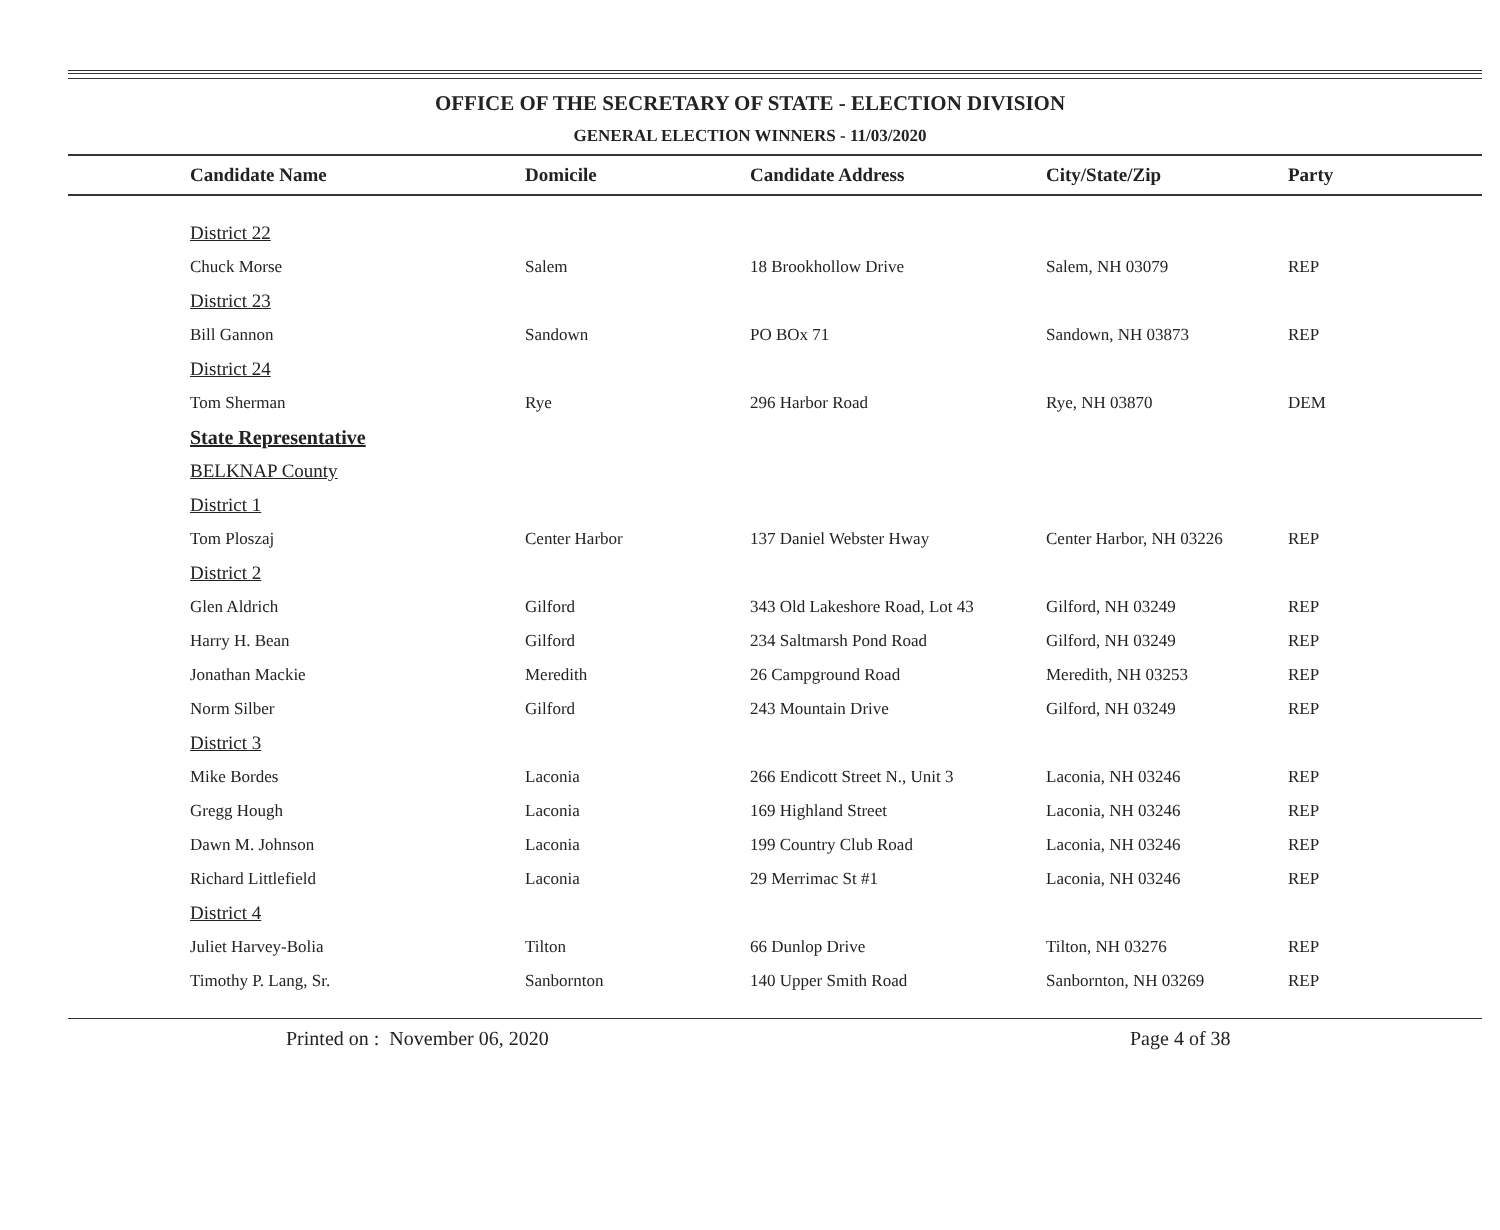OFFICE OF THE SECRETARY OF STATE - ELECTION DIVISION
GENERAL ELECTION WINNERS - 11/03/2020
| Candidate Name | Domicile | Candidate Address | City/State/Zip | Party |
| --- | --- | --- | --- | --- |
| District 22 | | | | |
| Chuck Morse | Salem | 18 Brookhollow Drive | Salem, NH 03079 | REP |
| District 23 | | | | |
| Bill Gannon | Sandown | PO BOx 71 | Sandown, NH 03873 | REP |
| District 24 | | | | |
| Tom Sherman | Rye | 296 Harbor Road | Rye, NH 03870 | DEM |
| State Representative | | | | |
| BELKNAP County | | | | |
| District 1 | | | | |
| Tom Ploszaj | Center Harbor | 137 Daniel Webster Hway | Center Harbor, NH 03226 | REP |
| District 2 | | | | |
| Glen Aldrich | Gilford | 343 Old Lakeshore Road, Lot 43 | Gilford, NH 03249 | REP |
| Harry H. Bean | Gilford | 234 Saltmarsh Pond Road | Gilford, NH 03249 | REP |
| Jonathan Mackie | Meredith | 26 Campground Road | Meredith, NH 03253 | REP |
| Norm Silber | Gilford | 243 Mountain Drive | Gilford, NH 03249 | REP |
| District 3 | | | | |
| Mike Bordes | Laconia | 266 Endicott Street N., Unit 3 | Laconia, NH 03246 | REP |
| Gregg Hough | Laconia | 169 Highland Street | Laconia, NH 03246 | REP |
| Dawn M. Johnson | Laconia | 199 Country Club Road | Laconia, NH 03246 | REP |
| Richard Littlefield | Laconia | 29 Merrimac St #1 | Laconia, NH 03246 | REP |
| District 4 | | | | |
| Juliet Harvey-Bolia | Tilton | 66 Dunlop Drive | Tilton, NH 03276 | REP |
| Timothy P. Lang, Sr. | Sanbornton | 140 Upper Smith Road | Sanbornton, NH 03269 | REP |
Printed on : November 06, 2020 Page 4 of 38